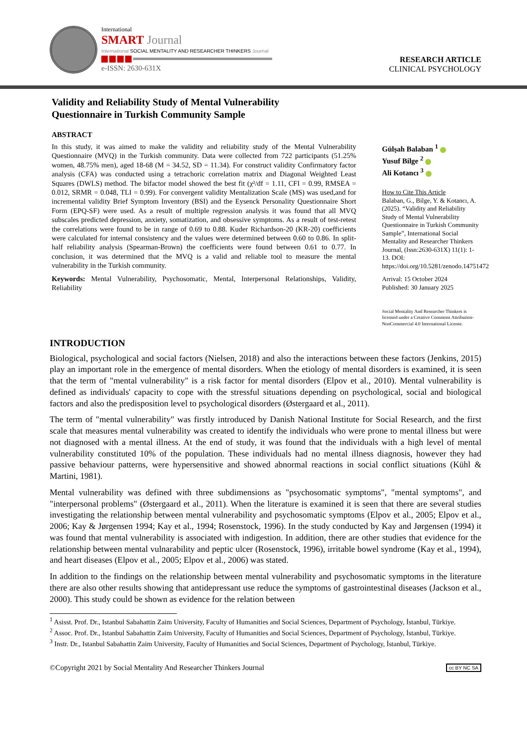International
SMART Journal
International SOCIAL MENTALITY AND RESEARCHER THINKERS Journal
e-ISSN: 2630-631X
RESEARCH ARTICLE
CLINICAL PSYCHOLOGY
Validity and Reliability Study of Mental Vulnerability
Questionnaire in Turkish Community Sample
ABSTRACT
In this study, it was aimed to make the validity and reliability study of the Mental Vulnerability Questionnaire (MVQ) in the Turkish community. Data were collected from 722 participants (51.25% women, 48.75% men), aged 18-68 (M = 34.52, SD = 11.34). For construct validity Confirmatory factor analysis (CFA) was conducted using a tetrachoric correlation matrix and Diagonal Weighted Least Squares (DWLS) method. The bifactor model showed the best fit (χ²/df = 1.11, CFI = 0.99, RMSEA = 0.012, SRMR = 0.048, TLI = 0.99). For convergent validity Mentalization Scale (MS) was used,and for incremental validity Brief Symptom Inventory (BSI) and the Eysenck Personality Questionnaire Short Form (EPQ-SF) were used. As a result of multiple regression analysis it was found that all MVQ subscales predicted depression, anxiety, somatization, and obsessive symptoms. As a result of test-retest the correlations were found to be in range of 0.69 to 0.88. Kuder Richardson-20 (KR-20) coefficients were calculated for internal consistency and the values were determined between 0.60 to 0.86. In split-half reliability analysis (Spearman-Brown) the coefficients were found between 0.61 to 0.77. In conclusion, it was determined that the MVQ is a valid and reliable tool to measure the mental vulnerability in the Turkish community.
Keywords: Mental Vulnerability, Psychosomatic, Mental, Interpersonal Relationships, Validity, Reliability
Gülşah Balaban <sup>1</sup>
Yusuf Bilge <sup>2</sup>
Ali Kotancı <sup>3</sup>
How to Cite This Article
Balaban, G., Bilge, Y. & Kotancı, A. (2025). “Validity and Reliability Study of Mental Vulnerability Questionnaire in Turkish Community Sample”, International Social Mentality and Researcher Thinkers Journal, (Issn:2630-631X) 11(1): 1-13. DOI: https://doi.org/10.5281/zenodo.14751472
Arrival: 15 October 2024
Published: 30 January 2025
Social Mentality And Researcher Thinkers is licensed under a Creative Commons Attribution-NonCommercial 4.0 International License.
INTRODUCTION
Biological, psychological and social factors (Nielsen, 2018) and also the interactions between these factors (Jenkins, 2015) play an important role in the emergence of mental disorders. When the etiology of mental disorders is examined, it is seen that the term of "mental vulnerability" is a risk factor for mental disorders (Elpov et al., 2010). Mental vulnerability is defined as individuals' capacity to cope with the stressful situations depending on psychological, social and biological factors and also the predisposition level to psychological disorders (Østergaard et al., 2011).
The term of "mental vulnerability" was firstly introduced by Danish National Institute for Social Research, and the first scale that measures mental vulnerability was created to identify the individuals who were prone to mental illness but were not diagnosed with a mental illness. At the end of study, it was found that the individuals with a high level of mental vulnerability constituted 10% of the population. These individuals had no mental illness diagnosis, however they had passive behaviour patterns, were hypersensitive and showed abnormal reactions in social conflict situations (Kühl & Martini, 1981).
Mental vulnerability was defined with three subdimensions as "psychosomatic symptoms", "mental symptoms", and "interpersonal problems" (Østergaard et al., 2011). When the literature is examined it is seen that there are several studies investigating the relationship between mental vulnerability and psychosomatic symptoms (Elpov et al., 2005; Elpov et al., 2006; Kay & Jørgensen 1994; Kay et al., 1994; Rosenstock, 1996). In the study conducted by Kay and Jørgensen (1994) it was found that mental vulnerability is associated with indigestion. In addition, there are other studies that evidence for the relationship between mental vulnarability and peptic ulcer (Rosenstock, 1996), irritable bowel syndrome (Kay et al., 1994), and heart diseases (Elpov et al., 2005; Elpov et al., 2006) was stated.
In addition to the findings on the relationship between mental vulnerability and psychosomatic symptoms in the literature there are also other results showing that antidepressant use reduce the symptoms of gastrointestinal diseases (Jackson et al., 2000). This study could be shown as evidence for the relation between
<sup>1</sup> Asisst. Prof. Dr., Istanbul Sabahattin Zaim University, Faculty of Humanities and Social Sciences, Department of Psychology, İstanbul, Türkiye.
<sup>2</sup> Assoc. Prof. Dr., Istanbul Sabahattin Zaim University, Faculty of Humanities and Social Sciences, Department of Psychology, İstanbul, Türkiye.
<sup>3</sup> Instr. Dr., Istanbul Sabahattin Zaim University, Faculty of Humanities and Social Sciences, Department of Psychology, İstanbul, Türkiye.
©Copyright 2021 by Social Mentality And Researcher Thinkers Journal cc BY NC SA